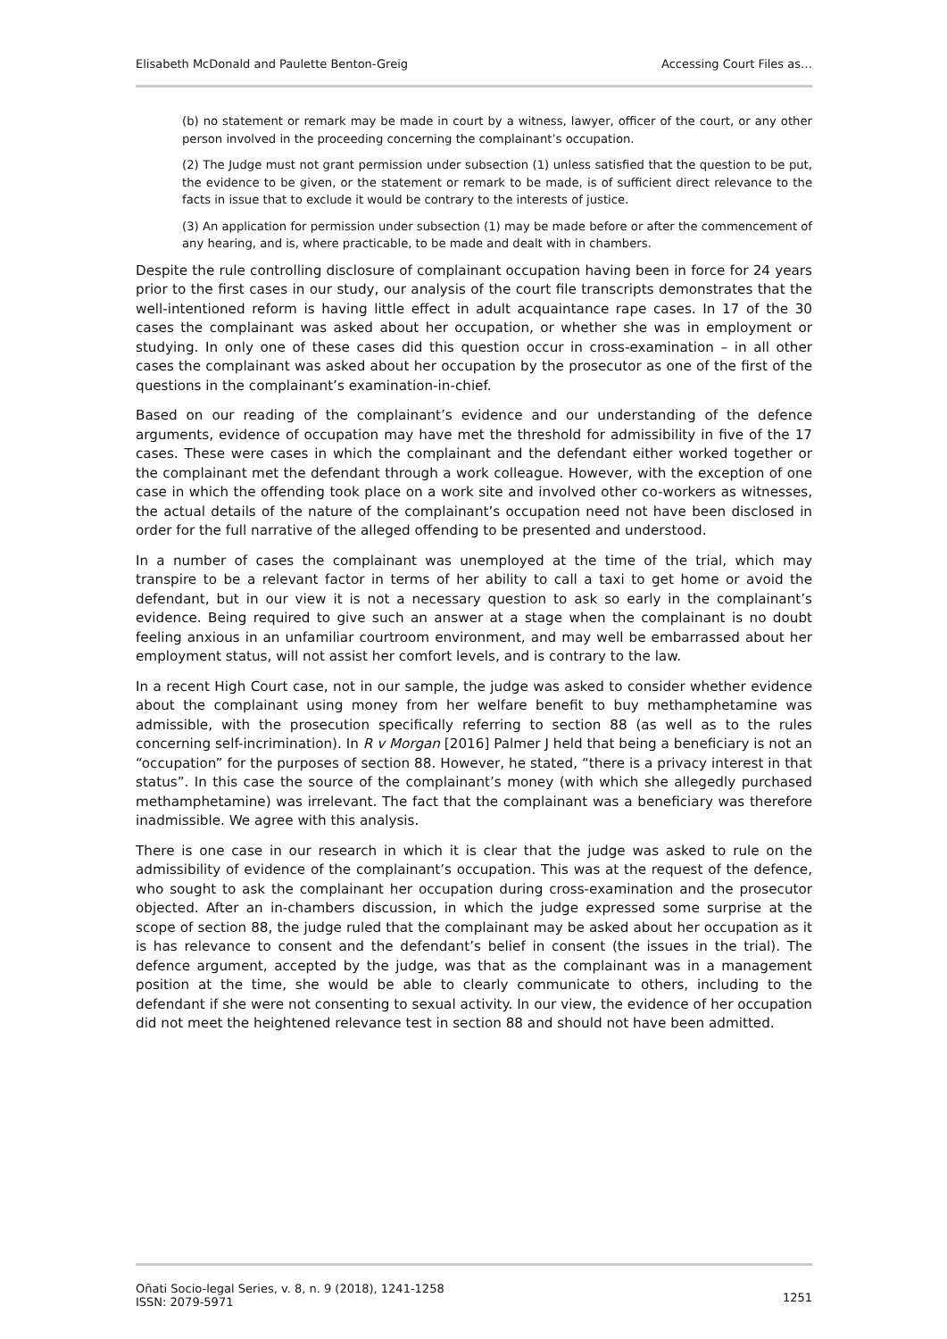Elisabeth McDonald and Paulette Benton-Greig Accessing Court Files as…
(b) no statement or remark may be made in court by a witness, lawyer, officer of the court, or any other person involved in the proceeding concerning the complainant’s occupation.
(2) The Judge must not grant permission under subsection (1) unless satisfied that the question to be put, the evidence to be given, or the statement or remark to be made, is of sufficient direct relevance to the facts in issue that to exclude it would be contrary to the interests of justice.
(3) An application for permission under subsection (1) may be made before or after the commencement of any hearing, and is, where practicable, to be made and dealt with in chambers.
Despite the rule controlling disclosure of complainant occupation having been in force for 24 years prior to the first cases in our study, our analysis of the court file transcripts demonstrates that the well-intentioned reform is having little effect in adult acquaintance rape cases. In 17 of the 30 cases the complainant was asked about her occupation, or whether she was in employment or studying. In only one of these cases did this question occur in cross-examination – in all other cases the complainant was asked about her occupation by the prosecutor as one of the first of the questions in the complainant’s examination-in-chief.
Based on our reading of the complainant’s evidence and our understanding of the defence arguments, evidence of occupation may have met the threshold for admissibility in five of the 17 cases. These were cases in which the complainant and the defendant either worked together or the complainant met the defendant through a work colleague. However, with the exception of one case in which the offending took place on a work site and involved other co-workers as witnesses, the actual details of the nature of the complainant’s occupation need not have been disclosed in order for the full narrative of the alleged offending to be presented and understood.
In a number of cases the complainant was unemployed at the time of the trial, which may transpire to be a relevant factor in terms of her ability to call a taxi to get home or avoid the defendant, but in our view it is not a necessary question to ask so early in the complainant’s evidence. Being required to give such an answer at a stage when the complainant is no doubt feeling anxious in an unfamiliar courtroom environment, and may well be embarrassed about her employment status, will not assist her comfort levels, and is contrary to the law.
In a recent High Court case, not in our sample, the judge was asked to consider whether evidence about the complainant using money from her welfare benefit to buy methamphetamine was admissible, with the prosecution specifically referring to section 88 (as well as to the rules concerning self-incrimination). In R v Morgan [2016] Palmer J held that being a beneficiary is not an “occupation” for the purposes of section 88. However, he stated, “there is a privacy interest in that status”. In this case the source of the complainant’s money (with which she allegedly purchased methamphetamine) was irrelevant. The fact that the complainant was a beneficiary was therefore inadmissible. We agree with this analysis.
There is one case in our research in which it is clear that the judge was asked to rule on the admissibility of evidence of the complainant’s occupation. This was at the request of the defence, who sought to ask the complainant her occupation during cross-examination and the prosecutor objected. After an in-chambers discussion, in which the judge expressed some surprise at the scope of section 88, the judge ruled that the complainant may be asked about her occupation as it is has relevance to consent and the defendant’s belief in consent (the issues in the trial). The defence argument, accepted by the judge, was that as the complainant was in a management position at the time, she would be able to clearly communicate to others, including to the defendant if she were not consenting to sexual activity. In our view, the evidence of her occupation did not meet the heightened relevance test in section 88 and should not have been admitted.
Oñati Socio-legal Series, v. 8, n. 9 (2018), 1241-1258
ISSN: 2079-5971 1251